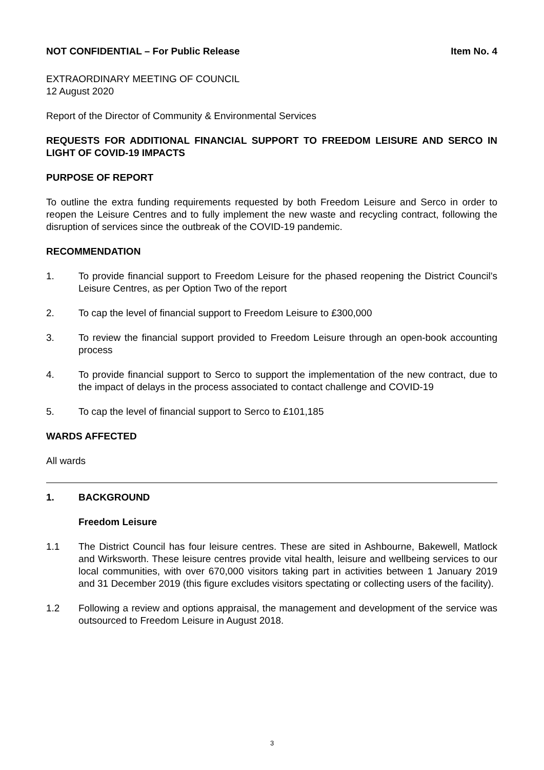NOT CONFIDENTIAL – For Public Release Item No. 4
EXTRAORDINARY MEETING OF COUNCIL
12 August 2020
Report of the Director of Community & Environmental Services
REQUESTS FOR ADDITIONAL FINANCIAL SUPPORT TO FREEDOM LEISURE AND SERCO IN LIGHT OF COVID-19 IMPACTS
PURPOSE OF REPORT
To outline the extra funding requirements requested by both Freedom Leisure and Serco in order to reopen the Leisure Centres and to fully implement the new waste and recycling contract, following the disruption of services since the outbreak of the COVID-19 pandemic.
RECOMMENDATION
1. To provide financial support to Freedom Leisure for the phased reopening the District Council’s Leisure Centres, as per Option Two of the report
2. To cap the level of financial support to Freedom Leisure to £300,000
3. To review the financial support provided to Freedom Leisure through an open-book accounting process
4. To provide financial support to Serco to support the implementation of the new contract, due to the impact of delays in the process associated to contact challenge and COVID-19
5. To cap the level of financial support to Serco to £101,185
WARDS AFFECTED
All wards
1. BACKGROUND
Freedom Leisure
1.1 The District Council has four leisure centres. These are sited in Ashbourne, Bakewell, Matlock and Wirksworth. These leisure centres provide vital health, leisure and wellbeing services to our local communities, with over 670,000 visitors taking part in activities between 1 January 2019 and 31 December 2019 (this figure excludes visitors spectating or collecting users of the facility).
1.2 Following a review and options appraisal, the management and development of the service was outsourced to Freedom Leisure in August 2018.
3